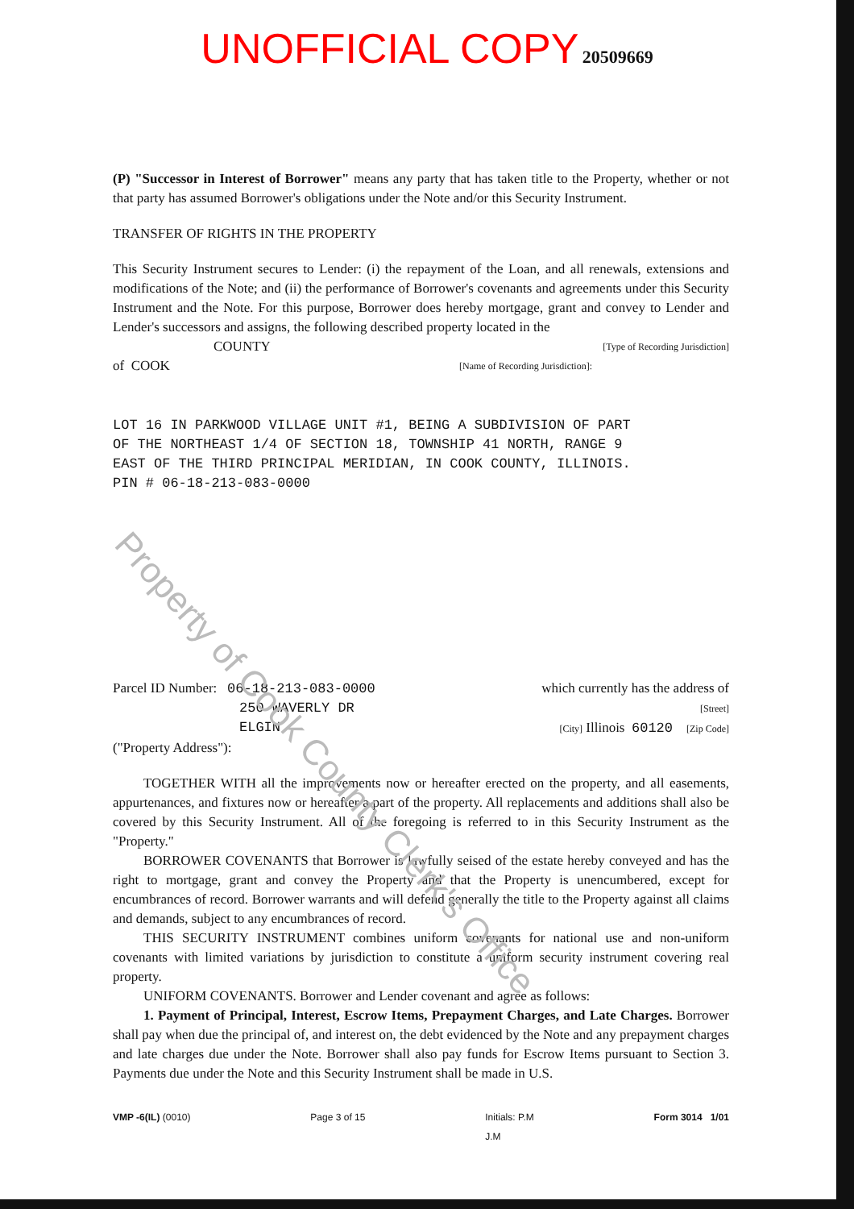Property of Cook County Clerk's Office
UNOFFICIAL COPY 20509669
(P) "Successor in Interest of Borrower" means any party that has taken title to the Property, whether or not that party has assumed Borrower's obligations under the Note and/or this Security Instrument.
TRANSFER OF RIGHTS IN THE PROPERTY
This Security Instrument secures to Lender: (i) the repayment of the Loan, and all renewals, extensions and modifications of the Note; and (ii) the performance of Borrower's covenants and agreements under this Security Instrument and the Note. For this purpose, Borrower does hereby mortgage, grant and convey to Lender and Lender's successors and assigns, the following described property located in the
COUNTY [Type of Recording Jurisdiction]
of COOK [Name of Recording Jurisdiction]:
LOT 16 IN PARKWOOD VILLAGE UNIT #1, BEING A SUBDIVISION OF PART
OF THE NORTHEAST 1/4 OF SECTION 18, TOWNSHIP 41 NORTH, RANGE 9
EAST OF THE THIRD PRINCIPAL MERIDIAN, IN COOK COUNTY, ILLINOIS.
PIN # 06-18-213-083-0000
Parcel ID Number: 06-18-213-083-0000 which currently has the address of
250 WAVERLY DR [Street]
ELGIN [City] Illinois 60120 [Zip Code]
("Property Address"):
TOGETHER WITH all the improvements now or hereafter erected on the property, and all easements, appurtenances, and fixtures now or hereafter a part of the property. All replacements and additions shall also be covered by this Security Instrument. All of the foregoing is referred to in this Security Instrument as the "Property."
BORROWER COVENANTS that Borrower is lawfully seised of the estate hereby conveyed and has the right to mortgage, grant and convey the Property and that the Property is unencumbered, except for encumbrances of record. Borrower warrants and will defend generally the title to the Property against all claims and demands, subject to any encumbrances of record.
THIS SECURITY INSTRUMENT combines uniform covenants for national use and non-uniform covenants with limited variations by jurisdiction to constitute a uniform security instrument covering real property.
UNIFORM COVENANTS. Borrower and Lender covenant and agree as follows:
1. Payment of Principal, Interest, Escrow Items, Prepayment Charges, and Late Charges. Borrower shall pay when due the principal of, and interest on, the debt evidenced by the Note and any prepayment charges and late charges due under the Note. Borrower shall also pay funds for Escrow Items pursuant to Section 3. Payments due under the Note and this Security Instrument shall be made in U.S.
VMP -6(IL) (0010) Page 3 of 15 Initials: P.M
J.M Form 3014 1/01